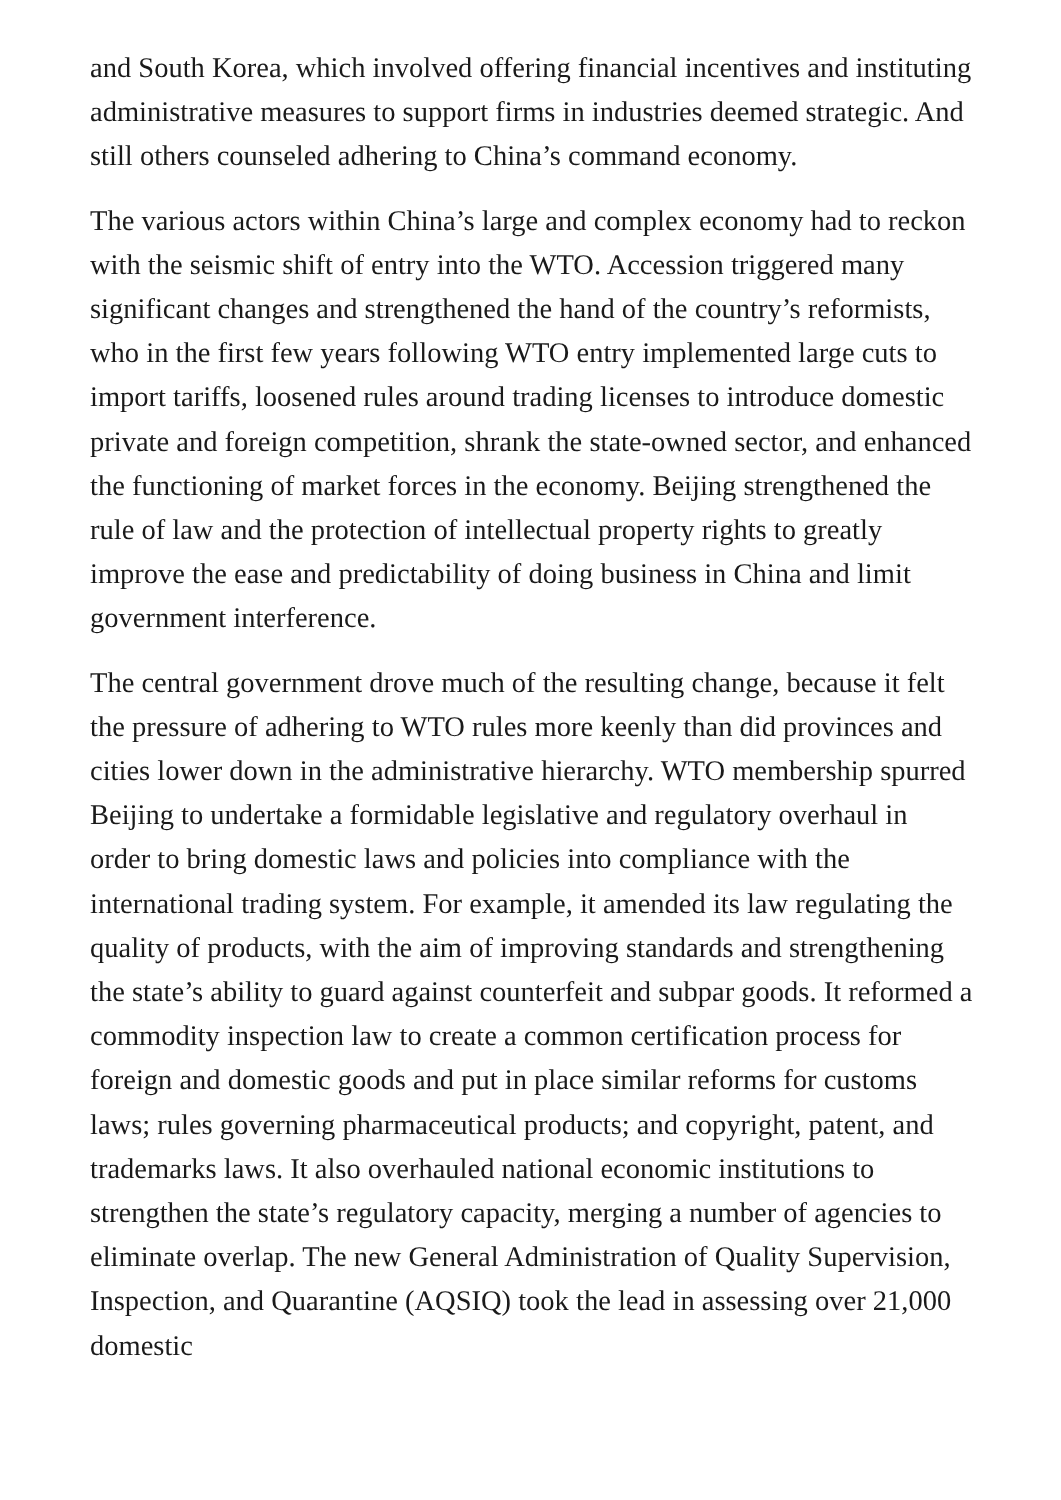and South Korea, which involved offering financial incentives and instituting administrative measures to support firms in industries deemed strategic. And still others counseled adhering to China’s command economy.
The various actors within China’s large and complex economy had to reckon with the seismic shift of entry into the WTO. Accession triggered many significant changes and strengthened the hand of the country’s reformists, who in the first few years following WTO entry implemented large cuts to import tariffs, loosened rules around trading licenses to introduce domestic private and foreign competition, shrank the state-owned sector, and enhanced the functioning of market forces in the economy. Beijing strengthened the rule of law and the protection of intellectual property rights to greatly improve the ease and predictability of doing business in China and limit government interference.
The central government drove much of the resulting change, because it felt the pressure of adhering to WTO rules more keenly than did provinces and cities lower down in the administrative hierarchy. WTO membership spurred Beijing to undertake a formidable legislative and regulatory overhaul in order to bring domestic laws and policies into compliance with the international trading system. For example, it amended its law regulating the quality of products, with the aim of improving standards and strengthening the state’s ability to guard against counterfeit and subpar goods. It reformed a commodity inspection law to create a common certification process for foreign and domestic goods and put in place similar reforms for customs laws; rules governing pharmaceutical products; and copyright, patent, and trademarks laws. It also overhauled national economic institutions to strengthen the state’s regulatory capacity, merging a number of agencies to eliminate overlap. The new General Administration of Quality Supervision, Inspection, and Quarantine (AQSIQ) took the lead in assessing over 21,000 domestic